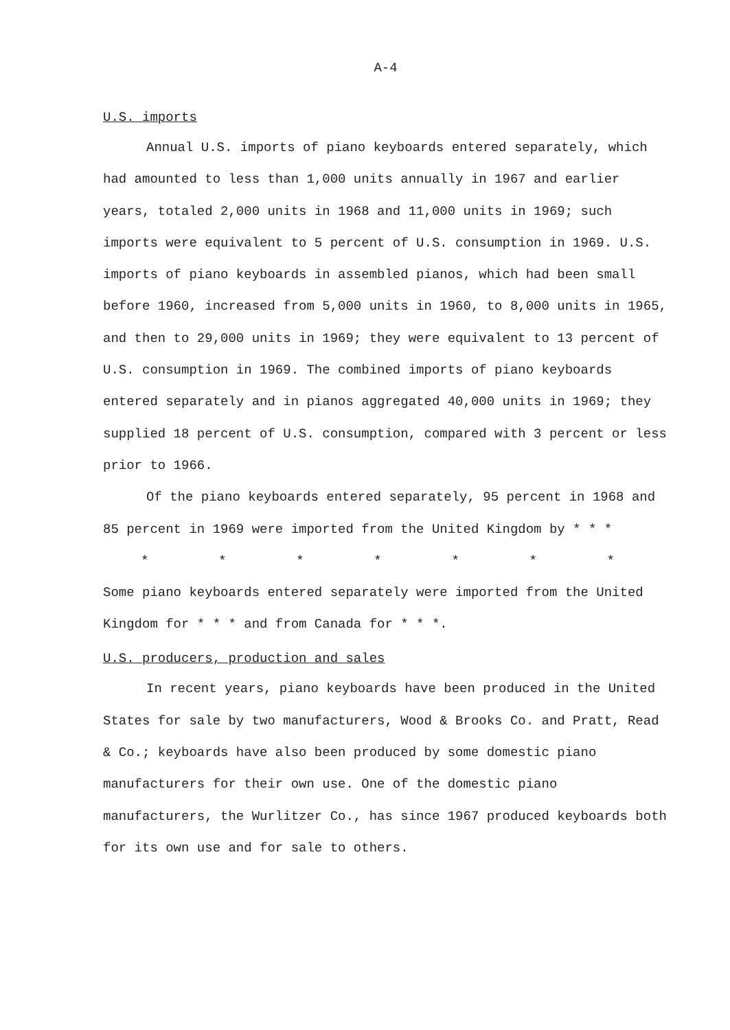A-4
U.S. imports
Annual U.S. imports of piano keyboards entered separately, which had amounted to less than 1,000 units annually in 1967 and earlier years, totaled 2,000 units in 1968 and 11,000 units in 1969; such imports were equivalent to 5 percent of U.S. consumption in 1969. U.S. imports of piano keyboards in assembled pianos, which had been small before 1960, increased from 5,000 units in 1960, to 8,000 units in 1965, and then to 29,000 units in 1969; they were equivalent to 13 percent of U.S. consumption in 1969. The combined imports of piano keyboards entered separately and in pianos aggregated 40,000 units in 1969; they supplied 18 percent of U.S. consumption, compared with 3 percent or less prior to 1966.
Of the piano keyboards entered separately, 95 percent in 1968 and 85 percent in 1969 were imported from the United Kingdom by * * *
* * * * * * *
Some piano keyboards entered separately were imported from the United Kingdom for * * * and from Canada for * * *.
U.S. producers, production and sales
In recent years, piano keyboards have been produced in the United States for sale by two manufacturers, Wood & Brooks Co. and Pratt, Read & Co.; keyboards have also been produced by some domestic piano manufacturers for their own use. One of the domestic piano manufacturers, the Wurlitzer Co., has since 1967 produced keyboards both for its own use and for sale to others.